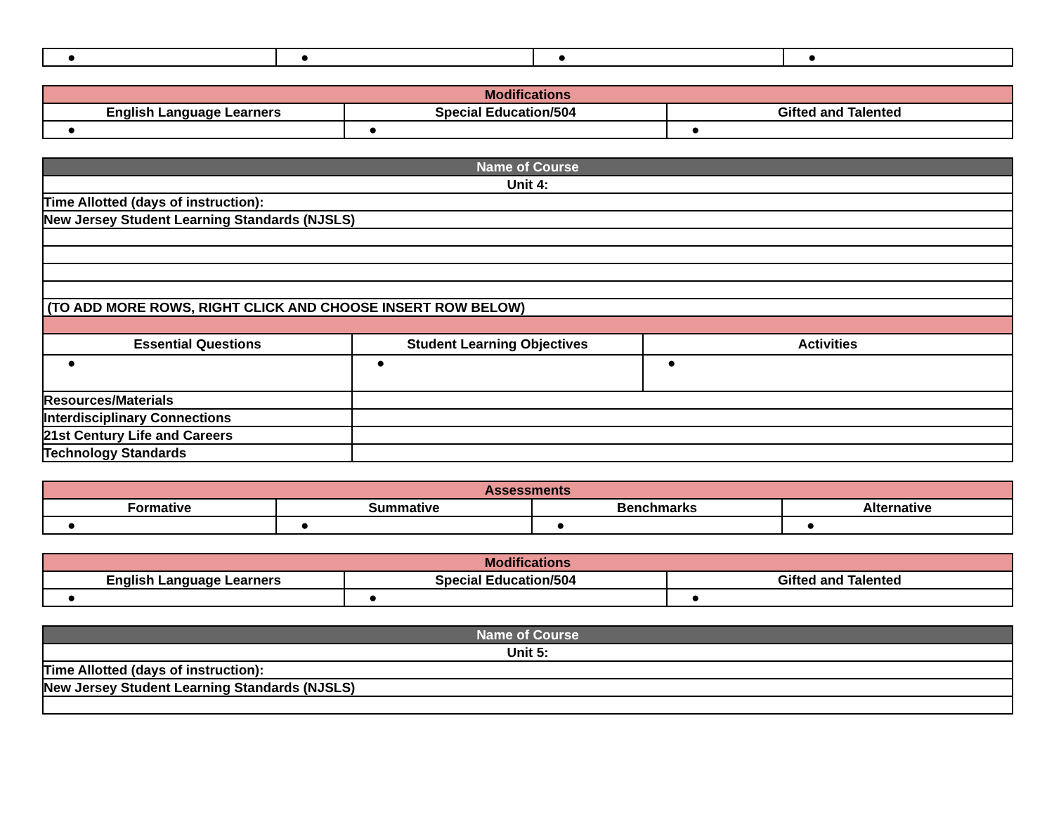| ● | ● | ● | ● |
| Modifications | | |
| --- | --- | --- |
| English Language Learners | Special Education/504 | Gifted and Talented |
| ● | ● | ● |
| Name of Course | | |
| --- | --- | --- |
| Unit 4: | | |
| Time Allotted (days of instruction): | | |
| New Jersey Student Learning Standards (NJSLS) | | |
| (TO ADD MORE ROWS, RIGHT CLICK AND CHOOSE INSERT ROW BELOW) | | |
| Essential Questions | Student Learning Objectives | Activities |
| ● | ● | ● |
| Resources/Materials | | |
| Interdisciplinary Connections | | |
| 21st Century Life and Careers | | |
| Technology Standards | | |
| Assessments | | | |
| --- | --- | --- | --- |
| Formative | Summative | Benchmarks | Alternative |
| ● | ● | ● | ● |
| Modifications | | |
| --- | --- | --- |
| English Language Learners | Special Education/504 | Gifted and Talented |
| ● | ● | ● |
| Name of Course |
| --- |
| Unit 5: |
| Time Allotted (days of instruction): |
| New Jersey Student Learning Standards (NJSLS) |